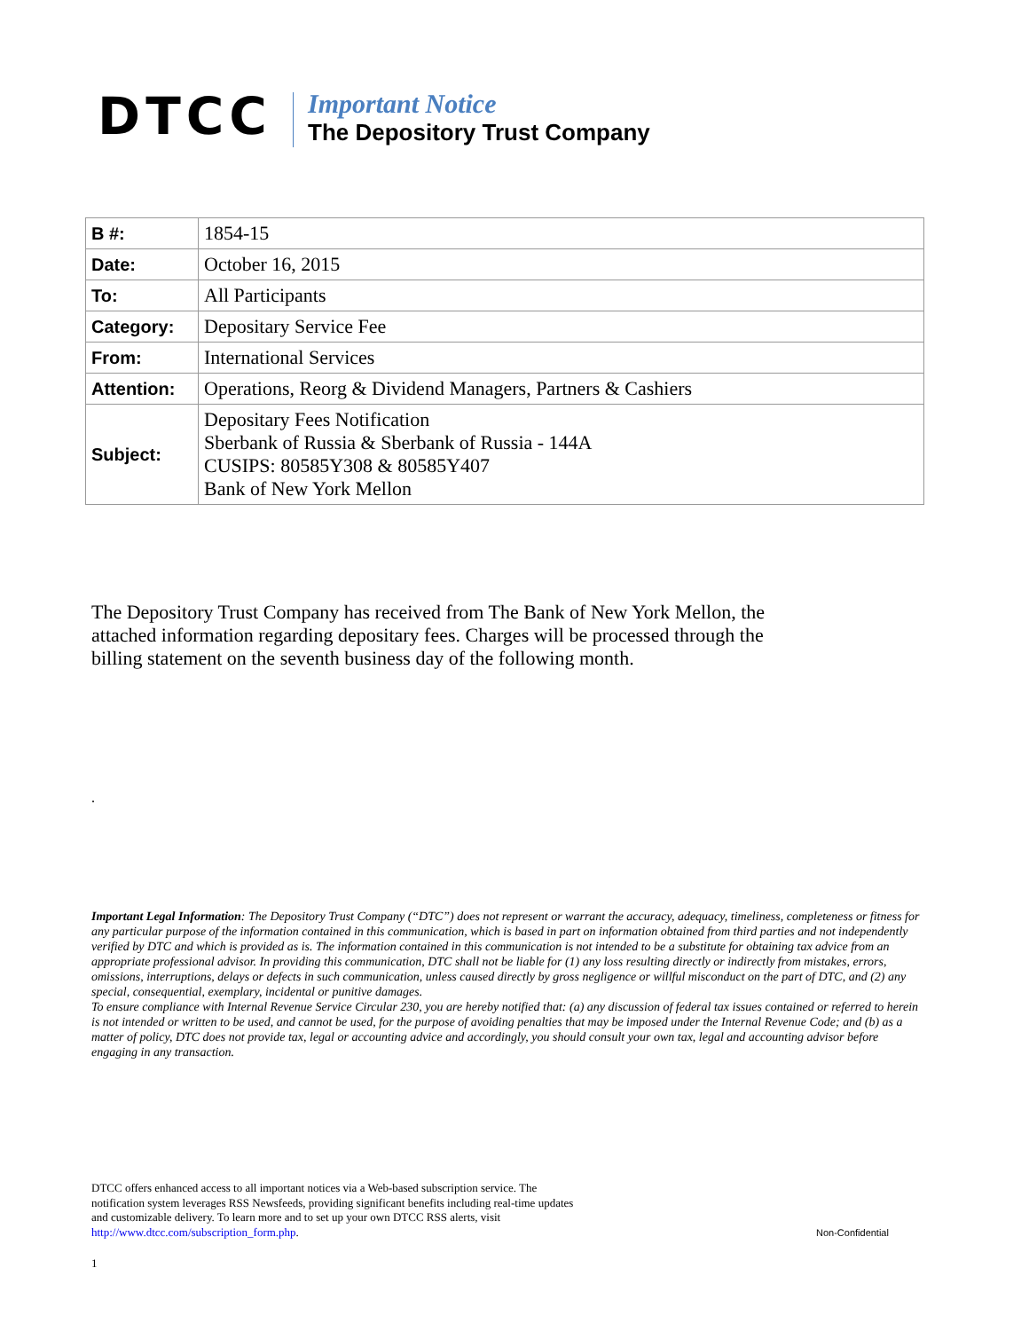DTCC
Important Notice
The Depository Trust Company
| B #: | 1854-15 |
| Date: | October 16, 2015 |
| To: | All Participants |
| Category: | Depositary Service Fee |
| From: | International Services |
| Attention: | Operations, Reorg & Dividend Managers, Partners & Cashiers |
| Subject: | Depositary Fees Notification Sberbank of Russia & Sberbank of Russia - 144A CUSIPS: 80585Y308 & 80585Y407 Bank of New York Mellon |
The Depository Trust Company has received from The Bank of New York Mellon, the attached information regarding depositary fees. Charges will be processed through the billing statement on the seventh business day of the following month.
.
Important Legal Information: The Depository Trust Company (“DTC”) does not represent or warrant the accuracy, adequacy, timeliness, completeness or fitness for any particular purpose of the information contained in this communication, which is based in part on information obtained from third parties and not independently verified by DTC and which is provided as is. The information contained in this communication is not intended to be a substitute for obtaining tax advice from an appropriate professional advisor. In providing this communication, DTC shall not be liable for (1) any loss resulting directly or indirectly from mistakes, errors, omissions, interruptions, delays or defects in such communication, unless caused directly by gross negligence or willful misconduct on the part of DTC, and (2) any special, consequential, exemplary, incidental or punitive damages.
To ensure compliance with Internal Revenue Service Circular 230, you are hereby notified that: (a) any discussion of federal tax issues contained or referred to herein is not intended or written to be used, and cannot be used, for the purpose of avoiding penalties that may be imposed under the Internal Revenue Code; and (b) as a matter of policy, DTC does not provide tax, legal or accounting advice and accordingly, you should consult your own tax, legal and accounting advisor before engaging in any transaction.
DTCC offers enhanced access to all important notices via a Web-based subscription service. The notification system leverages RSS Newsfeeds, providing significant benefits including real-time updates and customizable delivery. To learn more and to set up your own DTCC RSS alerts, visit http://www.dtcc.com/subscription_form.php.
Non-Confidential
1